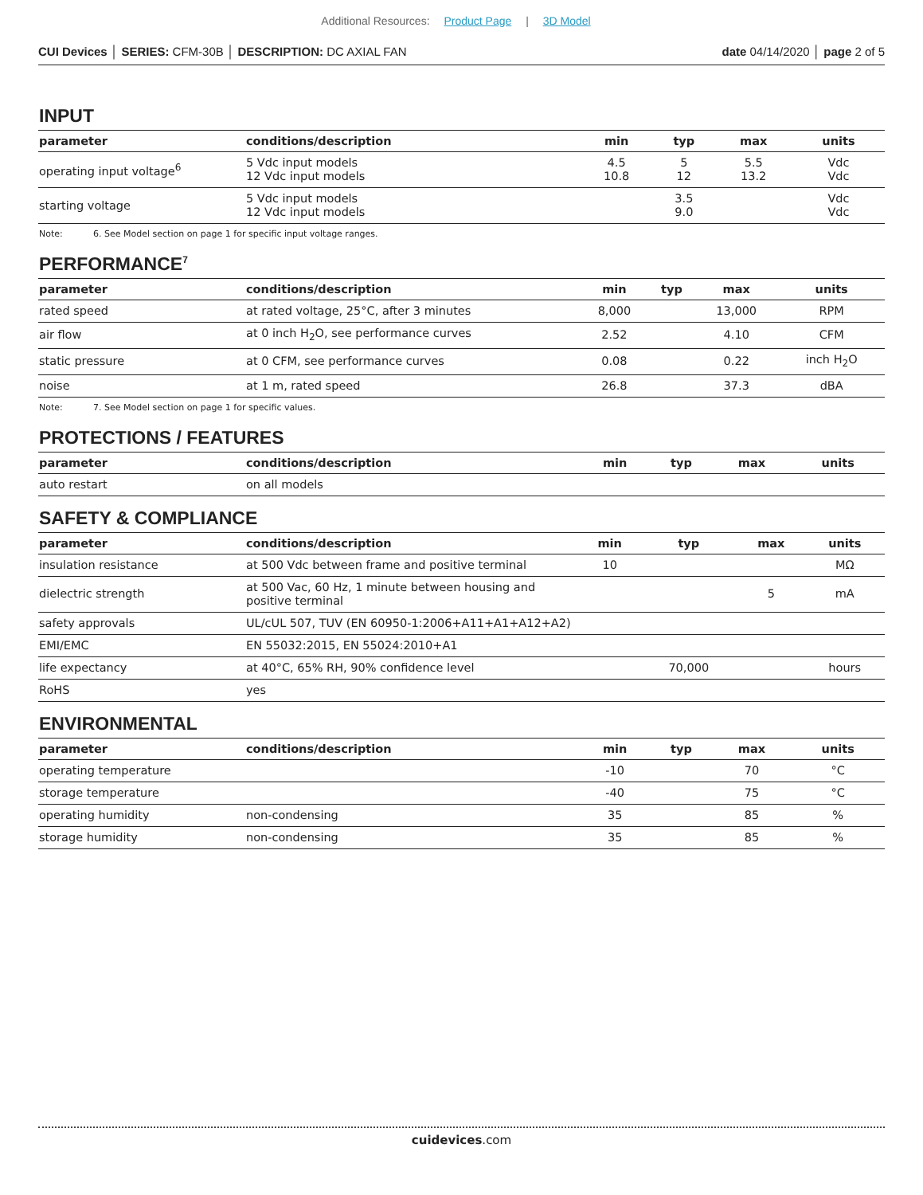Additional Resources: Product Page | 3D Model
CUI Devices │ SERIES: CFM-30B │ DESCRIPTION: DC AXIAL FAN
date 04/14/2020 │ page 2 of 5
INPUT
| parameter | conditions/description | min | typ | max | units |
| --- | --- | --- | --- | --- | --- |
| operating input voltage<sup>6</sup> | 5 Vdc input models 12 Vdc input models | 4.5 10.8 | 5 12 | 5.5 13.2 | Vdc Vdc |
| starting voltage | 5 Vdc input models 12 Vdc input models | | 3.5 9.0 | | Vdc Vdc |
Note: 6. See Model section on page 1 for specific input voltage ranges.
PERFORMANCE<sup>7</sup>
| parameter | conditions/description | min | typ | max | units |
| --- | --- | --- | --- | --- | --- |
| rated speed | at rated voltage, 25°C, after 3 minutes | 8,000 | | 13,000 | RPM |
| air flow | at 0 inch H<sub>2</sub>O, see performance curves | 2.52 | | 4.10 | CFM |
| static pressure | at 0 CFM, see performance curves | 0.08 | | 0.22 | inch H<sub>2</sub>O |
| noise | at 1 m, rated speed | 26.8 | | 37.3 | dBA |
Note: 7. See Model section on page 1 for specific values.
PROTECTIONS / FEATURES
| parameter | conditions/description | min | typ | max | units |
| --- | --- | --- | --- | --- | --- |
| auto restart | on all models | | | | |
SAFETY & COMPLIANCE
| parameter | conditions/description | min | typ | max | units |
| --- | --- | --- | --- | --- | --- |
| insulation resistance | at 500 Vdc between frame and positive terminal | 10 | | | MΩ |
| dielectric strength | at 500 Vac, 60 Hz, 1 minute between housing and positive terminal | | | 5 | mA |
| safety approvals | UL/cUL 507, TUV (EN 60950-1:2006+A11+A1+A12+A2) | | | | |
| EMI/EMC | EN 55032:2015, EN 55024:2010+A1 | | | | |
| life expectancy | at 40°C, 65% RH, 90% confidence level | | 70,000 | | hours |
| RoHS | yes | | | | |
ENVIRONMENTAL
| parameter | conditions/description | min | typ | max | units |
| --- | --- | --- | --- | --- | --- |
| operating temperature | | -10 | | 70 | °C |
| storage temperature | | -40 | | 75 | °C |
| operating humidity | non-condensing | 35 | | 85 | % |
| storage humidity | non-condensing | 35 | | 85 | % |
cuidevices.com